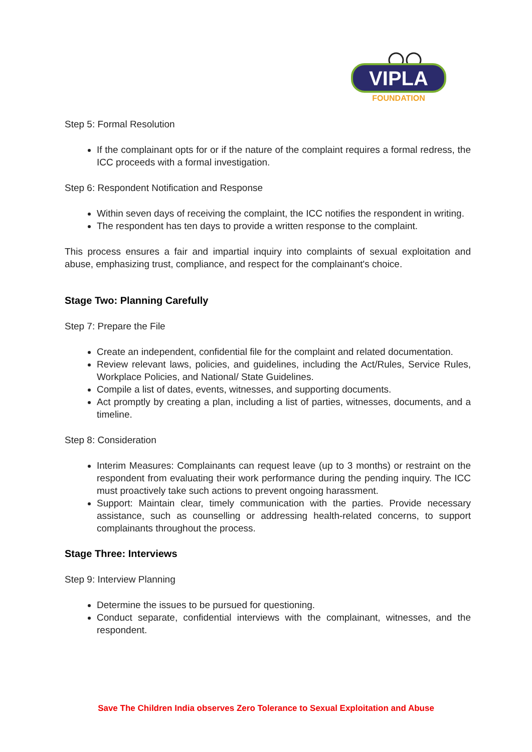VIPLA
FOUNDATION
Step 5: Formal Resolution
If the complainant opts for or if the nature of the complaint requires a formal redress, the ICC proceeds with a formal investigation.
Step 6: Respondent Notification and Response
Within seven days of receiving the complaint, the ICC notifies the respondent in writing.
The respondent has ten days to provide a written response to the complaint.
This process ensures a fair and impartial inquiry into complaints of sexual exploitation and abuse, emphasizing trust, compliance, and respect for the complainant's choice.
Stage Two: Planning Carefully
Step 7: Prepare the File
Create an independent, confidential file for the complaint and related documentation.
Review relevant laws, policies, and guidelines, including the Act/Rules, Service Rules, Workplace Policies, and National/ State Guidelines.
Compile a list of dates, events, witnesses, and supporting documents.
Act promptly by creating a plan, including a list of parties, witnesses, documents, and a timeline.
Step 8: Consideration
Interim Measures: Complainants can request leave (up to 3 months) or restraint on the respondent from evaluating their work performance during the pending inquiry. The ICC must proactively take such actions to prevent ongoing harassment.
Support: Maintain clear, timely communication with the parties. Provide necessary assistance, such as counselling or addressing health-related concerns, to support complainants throughout the process.
Stage Three: Interviews
Step 9: Interview Planning
Determine the issues to be pursued for questioning.
Conduct separate, confidential interviews with the complainant, witnesses, and the respondent.
Save The Children India observes Zero Tolerance to Sexual Exploitation and Abuse